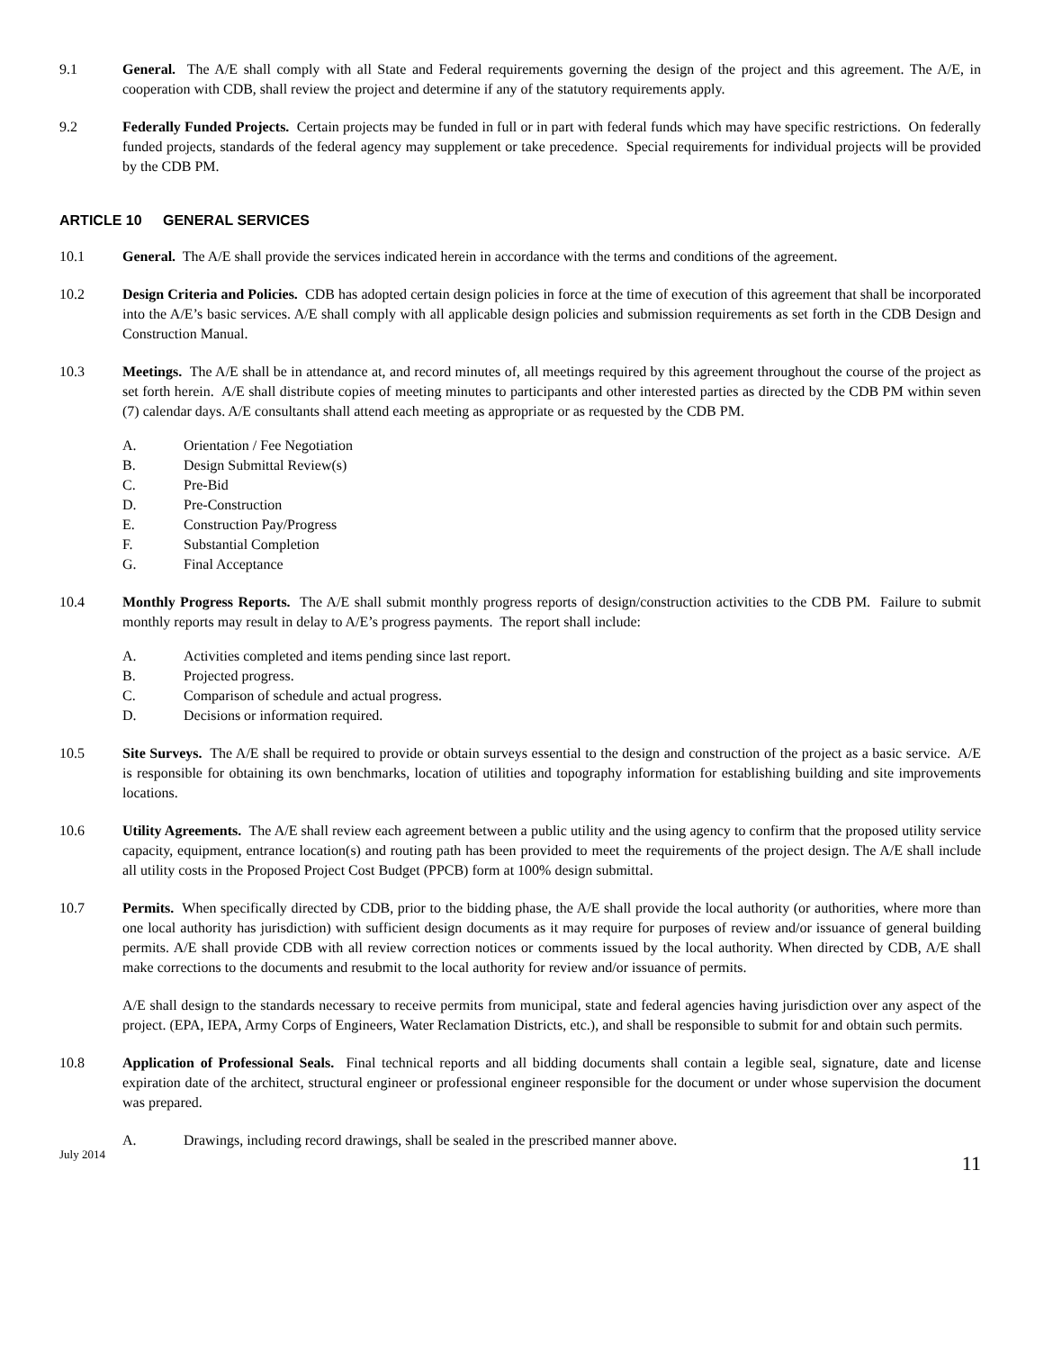9.1 General. The A/E shall comply with all State and Federal requirements governing the design of the project and this agreement. The A/E, in cooperation with CDB, shall review the project and determine if any of the statutory requirements apply.
9.2 Federally Funded Projects. Certain projects may be funded in full or in part with federal funds which may have specific restrictions. On federally funded projects, standards of the federal agency may supplement or take precedence. Special requirements for individual projects will be provided by the CDB PM.
ARTICLE 10 GENERAL SERVICES
10.1 General. The A/E shall provide the services indicated herein in accordance with the terms and conditions of the agreement.
10.2 Design Criteria and Policies. CDB has adopted certain design policies in force at the time of execution of this agreement that shall be incorporated into the A/E’s basic services. A/E shall comply with all applicable design policies and submission requirements as set forth in the CDB Design and Construction Manual.
10.3 Meetings. The A/E shall be in attendance at, and record minutes of, all meetings required by this agreement throughout the course of the project as set forth herein. A/E shall distribute copies of meeting minutes to participants and other interested parties as directed by the CDB PM within seven (7) calendar days. A/E consultants shall attend each meeting as appropriate or as requested by the CDB PM.
A. Orientation / Fee Negotiation
B. Design Submittal Review(s)
C. Pre-Bid
D. Pre-Construction
E. Construction Pay/Progress
F. Substantial Completion
G. Final Acceptance
10.4 Monthly Progress Reports. The A/E shall submit monthly progress reports of design/construction activities to the CDB PM. Failure to submit monthly reports may result in delay to A/E’s progress payments. The report shall include:
A. Activities completed and items pending since last report.
B. Projected progress.
C. Comparison of schedule and actual progress.
D. Decisions or information required.
10.5 Site Surveys. The A/E shall be required to provide or obtain surveys essential to the design and construction of the project as a basic service. A/E is responsible for obtaining its own benchmarks, location of utilities and topography information for establishing building and site improvements locations.
10.6 Utility Agreements. The A/E shall review each agreement between a public utility and the using agency to confirm that the proposed utility service capacity, equipment, entrance location(s) and routing path has been provided to meet the requirements of the project design. The A/E shall include all utility costs in the Proposed Project Cost Budget (PPCB) form at 100% design submittal.
10.7 Permits. When specifically directed by CDB, prior to the bidding phase, the A/E shall provide the local authority (or authorities, where more than one local authority has jurisdiction) with sufficient design documents as it may require for purposes of review and/or issuance of general building permits. A/E shall provide CDB with all review correction notices or comments issued by the local authority. When directed by CDB, A/E shall make corrections to the documents and resubmit to the local authority for review and/or issuance of permits.
A/E shall design to the standards necessary to receive permits from municipal, state and federal agencies having jurisdiction over any aspect of the project. (EPA, IEPA, Army Corps of Engineers, Water Reclamation Districts, etc.), and shall be responsible to submit for and obtain such permits.
10.8 Application of Professional Seals. Final technical reports and all bidding documents shall contain a legible seal, signature, date and license expiration date of the architect, structural engineer or professional engineer responsible for the document or under whose supervision the document was prepared.
A. Drawings, including record drawings, shall be sealed in the prescribed manner above.
July 2014
11